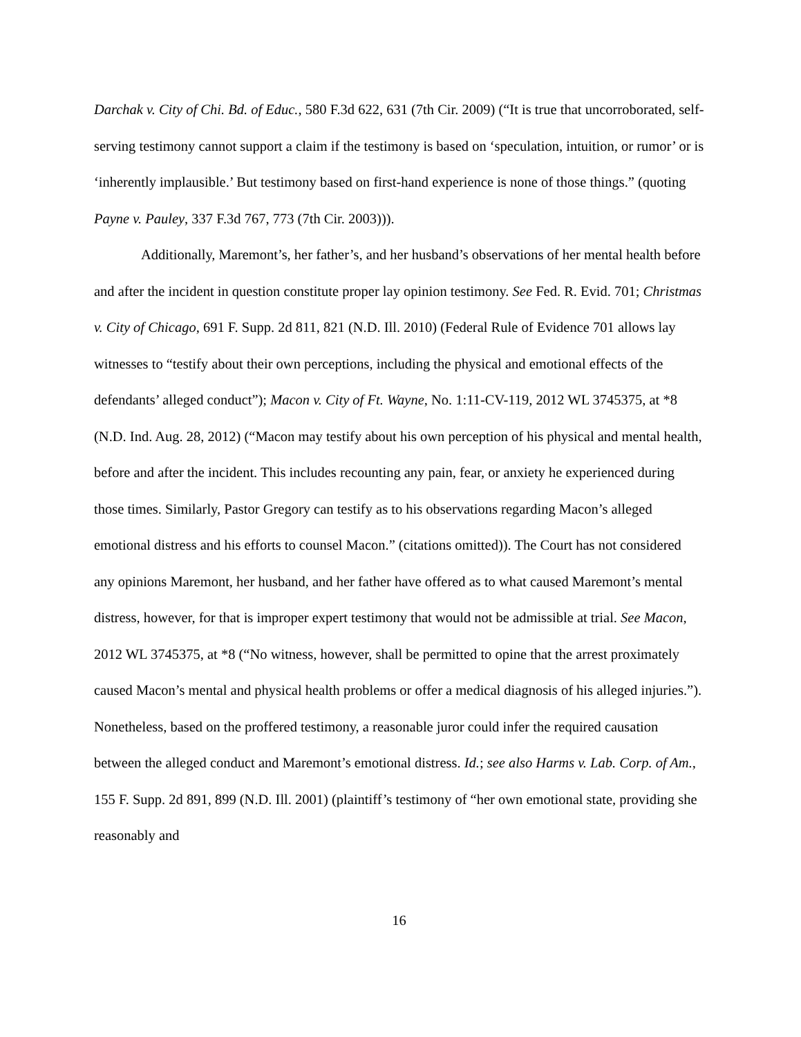Darchak v. City of Chi. Bd. of Educ., 580 F.3d 622, 631 (7th Cir. 2009) (“It is true that uncorroborated, self-serving testimony cannot support a claim if the testimony is based on ‘speculation, intuition, or rumor’ or is ‘inherently implausible.’ But testimony based on first-hand experience is none of those things.” (quoting Payne v. Pauley, 337 F.3d 767, 773 (7th Cir. 2003))).
Additionally, Maremont’s, her father’s, and her husband’s observations of her mental health before and after the incident in question constitute proper lay opinion testimony. See Fed. R. Evid. 701; Christmas v. City of Chicago, 691 F. Supp. 2d 811, 821 (N.D. Ill. 2010) (Federal Rule of Evidence 701 allows lay witnesses to “testify about their own perceptions, including the physical and emotional effects of the defendants’ alleged conduct”); Macon v. City of Ft. Wayne, No. 1:11-CV-119, 2012 WL 3745375, at *8 (N.D. Ind. Aug. 28, 2012) (“Macon may testify about his own perception of his physical and mental health, before and after the incident. This includes recounting any pain, fear, or anxiety he experienced during those times. Similarly, Pastor Gregory can testify as to his observations regarding Macon’s alleged emotional distress and his efforts to counsel Macon.” (citations omitted)). The Court has not considered any opinions Maremont, her husband, and her father have offered as to what caused Maremont’s mental distress, however, for that is improper expert testimony that would not be admissible at trial. See Macon, 2012 WL 3745375, at *8 (“No witness, however, shall be permitted to opine that the arrest proximately caused Macon’s mental and physical health problems or offer a medical diagnosis of his alleged injuries.”). Nonetheless, based on the proffered testimony, a reasonable juror could infer the required causation between the alleged conduct and Maremont’s emotional distress. Id.; see also Harms v. Lab. Corp. of Am., 155 F. Supp. 2d 891, 899 (N.D. Ill. 2001) (plaintiff’s testimony of “her own emotional state, providing she reasonably and
16